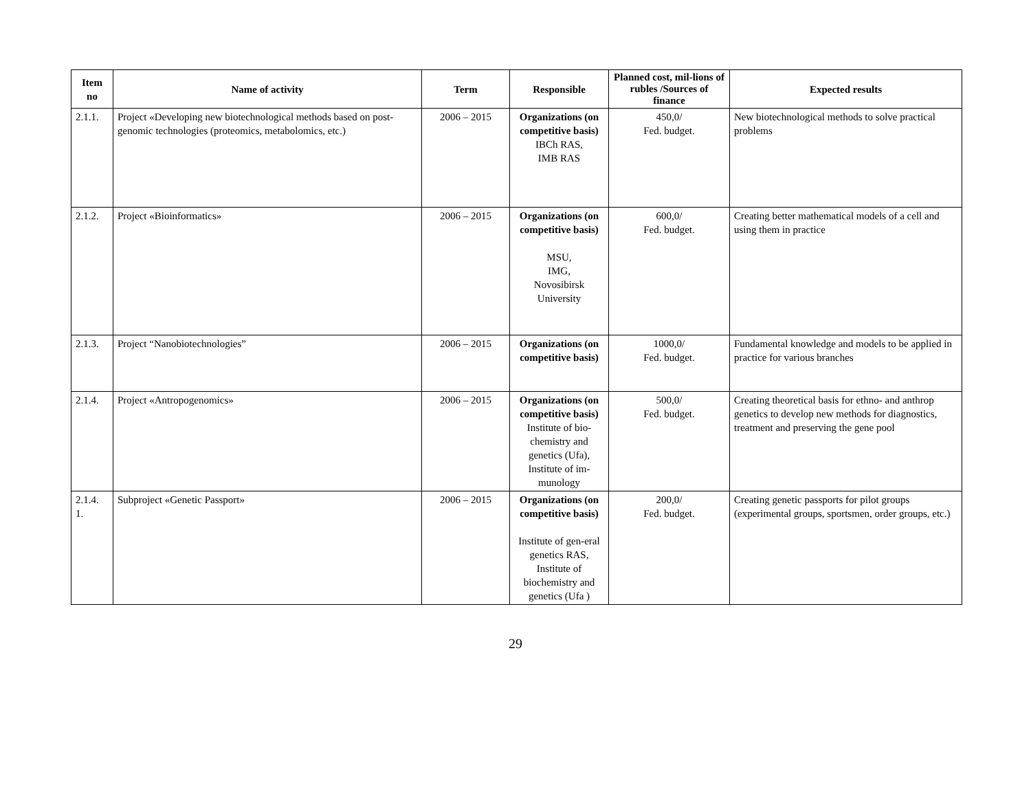| Item no | Name of activity | Term | Responsible | Planned cost, mil-lions of rubles /Sources of finance | Expected results |
| --- | --- | --- | --- | --- | --- |
| 2.1.1. | Project «Developing new biotechnological methods based on post-genomic technologies (proteomics, metabolomics, etc.) | 2006 – 2015 | Organizations (on competitive basis) IBCh RAS, IMB RAS | 450,0/ Fed. budget. | New biotechnological methods to solve practical problems |
| 2.1.2. | Project «Bioinformatics» | 2006 – 2015 | Organizations (on competitive basis) MSU, IMG, Novosibirsk University | 600,0/ Fed. budget. | Creating better mathematical models of a cell and using them in practice |
| 2.1.3. | Project “Nanobiotechnologies” | 2006 – 2015 | Organizations (on competitive basis) | 1000,0/ Fed. budget. | Fundamental knowledge and models to be applied in practice for various branches |
| 2.1.4. | Project «Antropogenomics» | 2006 – 2015 | Organizations (on competitive basis) Institute of bio-chemistry and genetics (Ufa), Institute of im-munology | 500,0/ Fed. budget. | Creating theoretical basis for ethno- and anthrop genetics to develop new methods for diagnostics, treatment and preserving the gene pool |
| 2.1.4. 1. | Subproject «Genetic Passport» | 2006 – 2015 | Organizations (on competitive basis) Institute of gen-eral genetics RAS, Institute of biochemistry and genetics (Ufa ) | 200,0/ Fed. budget. | Creating genetic passports for pilot groups (experimental groups, sportsmen, order groups, etc.) |
29